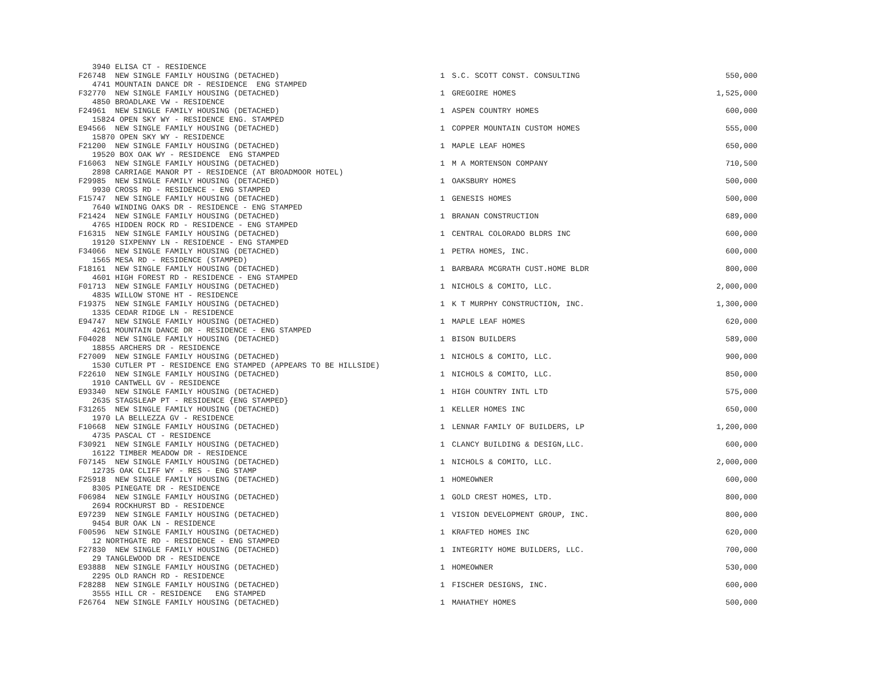| 3940 ELISA CT - RESIDENCE | | | |
| F26748 NEW SINGLE FAMILY HOUSING (DETACHED) | 1 | S.C. SCOTT CONST. CONSULTING | 550,000 |
| 4741 MOUNTAIN DANCE DR - RESIDENCE ENG STAMPED | | | |
| F32770 NEW SINGLE FAMILY HOUSING (DETACHED) | 1 | GREGOIRE HOMES | 1,525,000 |
| 4850 BROADLAKE VW - RESIDENCE | | | |
| F24961 NEW SINGLE FAMILY HOUSING (DETACHED) | 1 | ASPEN COUNTRY HOMES | 600,000 |
| 15824 OPEN SKY WY - RESIDENCE ENG. STAMPED | | | |
| E94566 NEW SINGLE FAMILY HOUSING (DETACHED) | 1 | COPPER MOUNTAIN CUSTOM HOMES | 555,000 |
| 15870 OPEN SKY WY - RESIDENCE | | | |
| F21200 NEW SINGLE FAMILY HOUSING (DETACHED) | 1 | MAPLE LEAF HOMES | 650,000 |
| 19520 BOX OAK WY - RESIDENCE ENG STAMPED | | | |
| F16063 NEW SINGLE FAMILY HOUSING (DETACHED) | 1 | M A MORTENSON COMPANY | 710,500 |
| 2898 CARRIAGE MANOR PT - RESIDENCE (AT BROADMOOR HOTEL) | | | |
| F29985 NEW SINGLE FAMILY HOUSING (DETACHED) | 1 | OAKSBURY HOMES | 500,000 |
| 9930 CROSS RD - RESIDENCE - ENG STAMPED | | | |
| F15747 NEW SINGLE FAMILY HOUSING (DETACHED) | 1 | GENESIS HOMES | 500,000 |
| 7640 WINDING OAKS DR - RESIDENCE - ENG STAMPED | | | |
| F21424 NEW SINGLE FAMILY HOUSING (DETACHED) | 1 | BRANAN CONSTRUCTION | 689,000 |
| 4765 HIDDEN ROCK RD - RESIDENCE - ENG STAMPED | | | |
| F16315 NEW SINGLE FAMILY HOUSING (DETACHED) | 1 | CENTRAL COLORADO BLDRS INC | 600,000 |
| 19120 SIXPENNY LN - RESIDENCE - ENG STAMPED | | | |
| F34066 NEW SINGLE FAMILY HOUSING (DETACHED) | 1 | PETRA HOMES, INC. | 600,000 |
| 1565 MESA RD - RESIDENCE (STAMPED) | | | |
| F18161 NEW SINGLE FAMILY HOUSING (DETACHED) | 1 | BARBARA MCGRATH CUST.HOME BLDR | 800,000 |
| 4601 HIGH FOREST RD - RESIDENCE - ENG STAMPED | | | |
| F01713 NEW SINGLE FAMILY HOUSING (DETACHED) | 1 | NICHOLS & COMITO, LLC. | 2,000,000 |
| 4835 WILLOW STONE HT - RESIDENCE | | | |
| F19375 NEW SINGLE FAMILY HOUSING (DETACHED) | 1 | K T MURPHY CONSTRUCTION, INC. | 1,300,000 |
| 1335 CEDAR RIDGE LN - RESIDENCE | | | |
| E94747 NEW SINGLE FAMILY HOUSING (DETACHED) | 1 | MAPLE LEAF HOMES | 620,000 |
| 4261 MOUNTAIN DANCE DR - RESIDENCE - ENG STAMPED | | | |
| F04028 NEW SINGLE FAMILY HOUSING (DETACHED) | 1 | BISON BUILDERS | 589,000 |
| 18855 ARCHERS DR - RESIDENCE | | | |
| F27009 NEW SINGLE FAMILY HOUSING (DETACHED) | 1 | NICHOLS & COMITO, LLC. | 900,000 |
| 1530 CUTLER PT - RESIDENCE ENG STAMPED (APPEARS TO BE HILLSIDE) | | | |
| F22610 NEW SINGLE FAMILY HOUSING (DETACHED) | 1 | NICHOLS & COMITO, LLC. | 850,000 |
| 1910 CANTWELL GV - RESIDENCE | | | |
| E93340 NEW SINGLE FAMILY HOUSING (DETACHED) | 1 | HIGH COUNTRY INTL LTD | 575,000 |
| 2635 STAGSLEAP PT - RESIDENCE {ENG STAMPED} | | | |
| F31265 NEW SINGLE FAMILY HOUSING (DETACHED) | 1 | KELLER HOMES INC | 650,000 |
| 1970 LA BELLEZZA GV - RESIDENCE | | | |
| F10668 NEW SINGLE FAMILY HOUSING (DETACHED) | 1 | LENNAR FAMILY OF BUILDERS, LP | 1,200,000 |
| 4735 PASCAL CT - RESIDENCE | | | |
| F30921 NEW SINGLE FAMILY HOUSING (DETACHED) | 1 | CLANCY BUILDING & DESIGN,LLC. | 600,000 |
| 16122 TIMBER MEADOW DR - RESIDENCE | | | |
| F07145 NEW SINGLE FAMILY HOUSING (DETACHED) | 1 | NICHOLS & COMITO, LLC. | 2,000,000 |
| 12735 OAK CLIFF WY - RES - ENG STAMP | | | |
| F25918 NEW SINGLE FAMILY HOUSING (DETACHED) | 1 | HOMEOWNER | 600,000 |
| 8305 PINEGATE DR - RESIDENCE | | | |
| F06984 NEW SINGLE FAMILY HOUSING (DETACHED) | 1 | GOLD CREST HOMES, LTD. | 800,000 |
| 2694 ROCKHURST BD - RESIDENCE | | | |
| E97239 NEW SINGLE FAMILY HOUSING (DETACHED) | 1 | VISION DEVELOPMENT GROUP, INC. | 800,000 |
| 9454 BUR OAK LN - RESIDENCE | | | |
| F00596 NEW SINGLE FAMILY HOUSING (DETACHED) | 1 | KRAFTED HOMES INC | 620,000 |
| 12 NORTHGATE RD - RESIDENCE - ENG STAMPED | | | |
| F27830 NEW SINGLE FAMILY HOUSING (DETACHED) | 1 | INTEGRITY HOME BUILDERS, LLC. | 700,000 |
| 29 TANGLEWOOD DR - RESIDENCE | | | |
| E93888 NEW SINGLE FAMILY HOUSING (DETACHED) | 1 | HOMEOWNER | 530,000 |
| 2295 OLD RANCH RD - RESIDENCE | | | |
| F28288 NEW SINGLE FAMILY HOUSING (DETACHED) | 1 | FISCHER DESIGNS, INC. | 600,000 |
| 3555 HILL CR - RESIDENCE ENG STAMPED | | | |
| F26764 NEW SINGLE FAMILY HOUSING (DETACHED) | 1 | MAHATHEY HOMES | 500,000 |